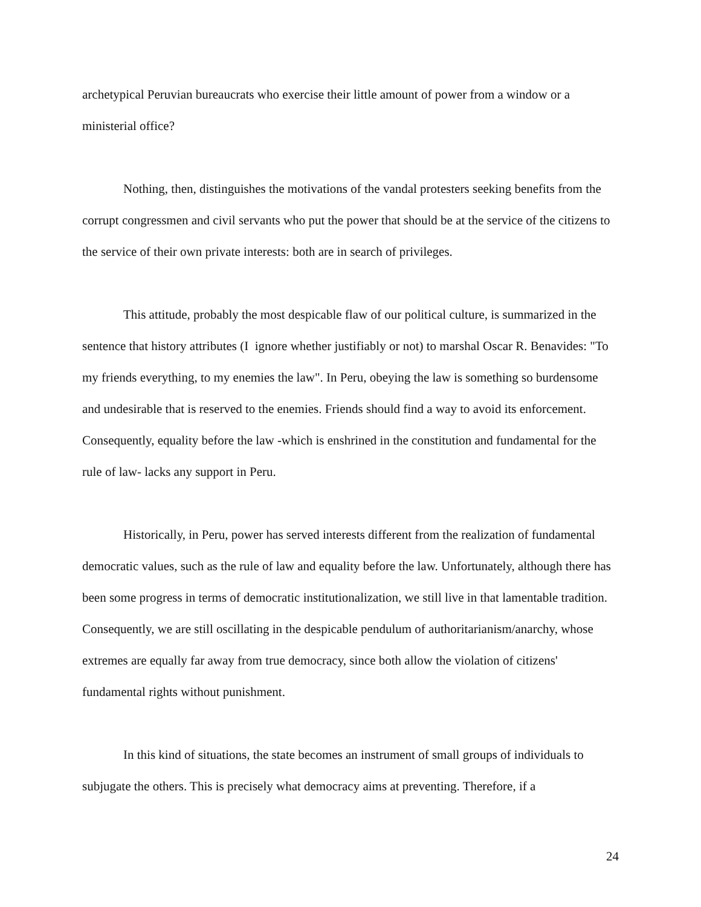archetypical Peruvian bureaucrats who exercise their little amount of power from a window or a ministerial office?
Nothing, then, distinguishes the motivations of the vandal protesters seeking benefits from the corrupt congressmen and civil servants who put the power that should be at the service of the citizens to the service of their own private interests: both are in search of privileges.
This attitude, probably the most despicable flaw of our political culture, is summarized in the sentence that history attributes (I ignore whether justifiably or not) to marshal Oscar R. Benavides: "To my friends everything, to my enemies the law". In Peru, obeying the law is something so burdensome and undesirable that is reserved to the enemies. Friends should find a way to avoid its enforcement. Consequently, equality before the law -which is enshrined in the constitution and fundamental for the rule of law- lacks any support in Peru.
Historically, in Peru, power has served interests different from the realization of fundamental democratic values, such as the rule of law and equality before the law. Unfortunately, although there has been some progress in terms of democratic institutionalization, we still live in that lamentable tradition. Consequently, we are still oscillating in the despicable pendulum of authoritarianism/anarchy, whose extremes are equally far away from true democracy, since both allow the violation of citizens' fundamental rights without punishment.
In this kind of situations, the state becomes an instrument of small groups of individuals to subjugate the others. This is precisely what democracy aims at preventing. Therefore, if a
24